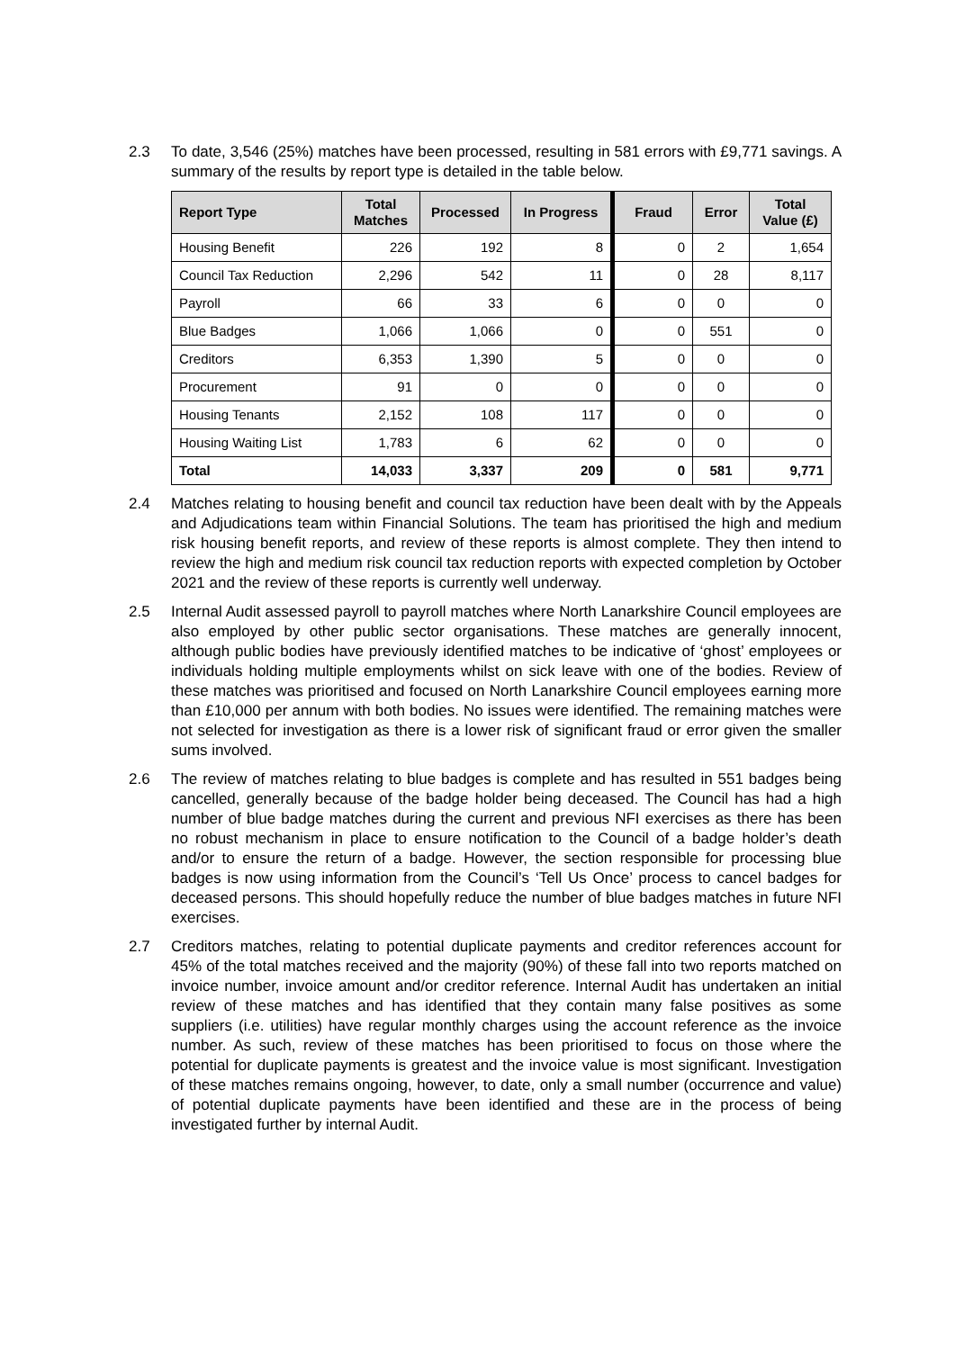2.3 To date, 3,546 (25%) matches have been processed, resulting in 581 errors with £9,771 savings. A summary of the results by report type is detailed in the table below.
| Report Type | Total Matches | Processed | In Progress | Fraud | Error | Total Value (£) |
| --- | --- | --- | --- | --- | --- | --- |
| Housing Benefit | 226 | 192 | 8 | 0 | 2 | 1,654 |
| Council Tax Reduction | 2,296 | 542 | 11 | 0 | 28 | 8,117 |
| Payroll | 66 | 33 | 6 | 0 | 0 | 0 |
| Blue Badges | 1,066 | 1,066 | 0 | 0 | 551 | 0 |
| Creditors | 6,353 | 1,390 | 5 | 0 | 0 | 0 |
| Procurement | 91 | 0 | 0 | 0 | 0 | 0 |
| Housing Tenants | 2,152 | 108 | 117 | 0 | 0 | 0 |
| Housing Waiting List | 1,783 | 6 | 62 | 0 | 0 | 0 |
| Total | 14,033 | 3,337 | 209 | 0 | 581 | 9,771 |
2.4 Matches relating to housing benefit and council tax reduction have been dealt with by the Appeals and Adjudications team within Financial Solutions. The team has prioritised the high and medium risk housing benefit reports, and review of these reports is almost complete. They then intend to review the high and medium risk council tax reduction reports with expected completion by October 2021 and the review of these reports is currently well underway.
2.5 Internal Audit assessed payroll to payroll matches where North Lanarkshire Council employees are also employed by other public sector organisations. These matches are generally innocent, although public bodies have previously identified matches to be indicative of ‘ghost’ employees or individuals holding multiple employments whilst on sick leave with one of the bodies. Review of these matches was prioritised and focused on North Lanarkshire Council employees earning more than £10,000 per annum with both bodies. No issues were identified. The remaining matches were not selected for investigation as there is a lower risk of significant fraud or error given the smaller sums involved.
2.6 The review of matches relating to blue badges is complete and has resulted in 551 badges being cancelled, generally because of the badge holder being deceased. The Council has had a high number of blue badge matches during the current and previous NFI exercises as there has been no robust mechanism in place to ensure notification to the Council of a badge holder’s death and/or to ensure the return of a badge. However, the section responsible for processing blue badges is now using information from the Council’s ‘Tell Us Once’ process to cancel badges for deceased persons. This should hopefully reduce the number of blue badges matches in future NFI exercises.
2.7 Creditors matches, relating to potential duplicate payments and creditor references account for 45% of the total matches received and the majority (90%) of these fall into two reports matched on invoice number, invoice amount and/or creditor reference. Internal Audit has undertaken an initial review of these matches and has identified that they contain many false positives as some suppliers (i.e. utilities) have regular monthly charges using the account reference as the invoice number. As such, review of these matches has been prioritised to focus on those where the potential for duplicate payments is greatest and the invoice value is most significant. Investigation of these matches remains ongoing, however, to date, only a small number (occurrence and value) of potential duplicate payments have been identified and these are in the process of being investigated further by internal Audit.